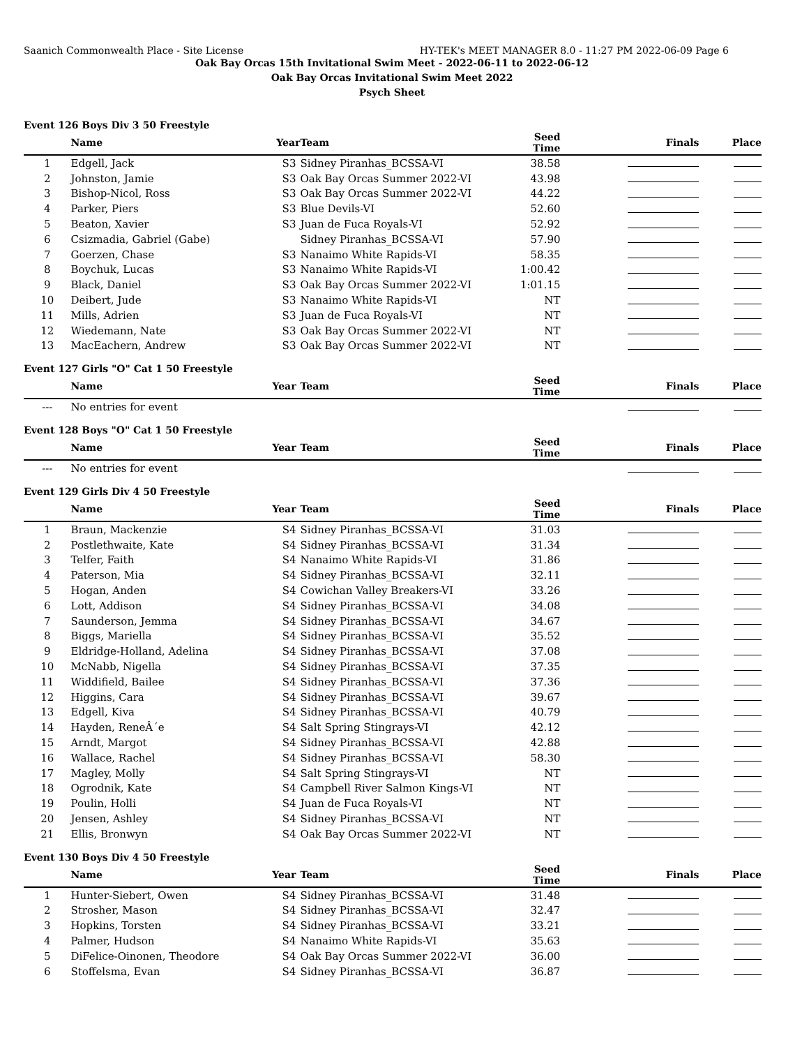Saanich Commonwealth Place - Site License HY-TEK's MEET MANAGER 8.0 - 11:27 PM 2022-06-09 Page 6
Oak Bay Orcas 15th Invitational Swim Meet - 2022-06-11 to 2022-06-12
Oak Bay Orcas Invitational Swim Meet 2022
Psych Sheet
Event 126 Boys Div 3 50 Freestyle
| | Name | Year | Team | Seed Time | Finals | Place |
| --- | --- | --- | --- | --- | --- | --- |
| 1 | Edgell, Jack | S3 | Sidney Piranhas_BCSSA-VI | 38.58 | | |
| 2 | Johnston, Jamie | S3 | Oak Bay Orcas Summer 2022-VI | 43.98 | | |
| 3 | Bishop-Nicol, Ross | S3 | Oak Bay Orcas Summer 2022-VI | 44.22 | | |
| 4 | Parker, Piers | S3 | Blue Devils-VI | 52.60 | | |
| 5 | Beaton, Xavier | S3 | Juan de Fuca Royals-VI | 52.92 | | |
| 6 | Csizmadia, Gabriel (Gabe) | | Sidney Piranhas_BCSSA-VI | 57.90 | | |
| 7 | Goerzen, Chase | S3 | Nanaimo White Rapids-VI | 58.35 | | |
| 8 | Boychuk, Lucas | S3 | Nanaimo White Rapids-VI | 1:00.42 | | |
| 9 | Black, Daniel | S3 | Oak Bay Orcas Summer 2022-VI | 1:01.15 | | |
| 10 | Deibert, Jude | S3 | Nanaimo White Rapids-VI | NT | | |
| 11 | Mills, Adrien | S3 | Juan de Fuca Royals-VI | NT | | |
| 12 | Wiedemann, Nate | S3 | Oak Bay Orcas Summer 2022-VI | NT | | |
| 13 | MacEachern, Andrew | S3 | Oak Bay Orcas Summer 2022-VI | NT | | |
Event 127 Girls "O" Cat 1 50 Freestyle
| | Name | Year | Team | Seed Time | Finals | Place |
| --- | --- | --- | --- | --- | --- | --- |
| --- | No entries for event | | | | | |
Event 128 Boys "O" Cat 1 50 Freestyle
| | Name | Year | Team | Seed Time | Finals | Place |
| --- | --- | --- | --- | --- | --- | --- |
| --- | No entries for event | | | | | |
Event 129 Girls Div 4 50 Freestyle
| | Name | Year | Team | Seed Time | Finals | Place |
| --- | --- | --- | --- | --- | --- | --- |
| 1 | Braun, Mackenzie | S4 | Sidney Piranhas_BCSSA-VI | 31.03 | | |
| 2 | Postlethwaite, Kate | S4 | Sidney Piranhas_BCSSA-VI | 31.34 | | |
| 3 | Telfer, Faith | S4 | Nanaimo White Rapids-VI | 31.86 | | |
| 4 | Paterson, Mia | S4 | Sidney Piranhas_BCSSA-VI | 32.11 | | |
| 5 | Hogan, Anden | S4 | Cowichan Valley Breakers-VI | 33.26 | | |
| 6 | Lott, Addison | S4 | Sidney Piranhas_BCSSA-VI | 34.08 | | |
| 7 | Saunderson, Jemma | S4 | Sidney Piranhas_BCSSA-VI | 34.67 | | |
| 8 | Biggs, Mariella | S4 | Sidney Piranhas_BCSSA-VI | 35.52 | | |
| 9 | Eldridge-Holland, Adelina | S4 | Sidney Piranhas_BCSSA-VI | 37.08 | | |
| 10 | McNabb, Nigella | S4 | Sidney Piranhas_BCSSA-VI | 37.35 | | |
| 11 | Widdifield, Bailee | S4 | Sidney Piranhas_BCSSA-VI | 37.36 | | |
| 12 | Higgins, Cara | S4 | Sidney Piranhas_BCSSA-VI | 39.67 | | |
| 13 | Edgell, Kiva | S4 | Sidney Piranhas_BCSSA-VI | 40.79 | | |
| 14 | Hayden, ReneÂ´e | S4 | Salt Spring Stingrays-VI | 42.12 | | |
| 15 | Arndt, Margot | S4 | Sidney Piranhas_BCSSA-VI | 42.88 | | |
| 16 | Wallace, Rachel | S4 | Sidney Piranhas_BCSSA-VI | 58.30 | | |
| 17 | Magley, Molly | S4 | Salt Spring Stingrays-VI | NT | | |
| 18 | Ogrodnik, Kate | S4 | Campbell River Salmon Kings-VI | NT | | |
| 19 | Poulin, Holli | S4 | Juan de Fuca Royals-VI | NT | | |
| 20 | Jensen, Ashley | S4 | Sidney Piranhas_BCSSA-VI | NT | | |
| 21 | Ellis, Bronwyn | S4 | Oak Bay Orcas Summer 2022-VI | NT | | |
Event 130 Boys Div 4 50 Freestyle
| | Name | Year | Team | Seed Time | Finals | Place |
| --- | --- | --- | --- | --- | --- | --- |
| 1 | Hunter-Siebert, Owen | S4 | Sidney Piranhas_BCSSA-VI | 31.48 | | |
| 2 | Strosher, Mason | S4 | Sidney Piranhas_BCSSA-VI | 32.47 | | |
| 3 | Hopkins, Torsten | S4 | Sidney Piranhas_BCSSA-VI | 33.21 | | |
| 4 | Palmer, Hudson | S4 | Nanaimo White Rapids-VI | 35.63 | | |
| 5 | DiFelice-Oinonen, Theodore | S4 | Oak Bay Orcas Summer 2022-VI | 36.00 | | |
| 6 | Stoffelsma, Evan | S4 | Sidney Piranhas_BCSSA-VI | 36.87 | | |